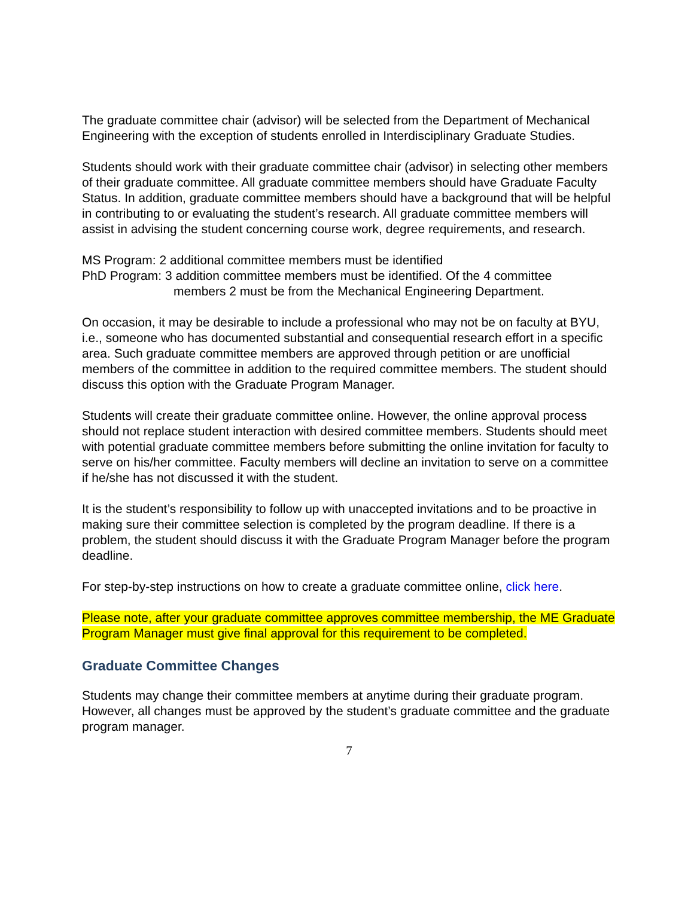The graduate committee chair (advisor) will be selected from the Department of Mechanical Engineering with the exception of students enrolled in Interdisciplinary Graduate Studies.
Students should work with their graduate committee chair (advisor) in selecting other members of their graduate committee. All graduate committee members should have Graduate Faculty Status. In addition, graduate committee members should have a background that will be helpful in contributing to or evaluating the student’s research. All graduate committee members will assist in advising the student concerning course work, degree requirements, and research.
MS Program: 2 additional committee members must be identified
PhD Program: 3 addition committee members must be identified. Of the 4 committee
members 2 must be from the Mechanical Engineering Department.
On occasion, it may be desirable to include a professional who may not be on faculty at BYU, i.e., someone who has documented substantial and consequential research effort in a specific area. Such graduate committee members are approved through petition or are unofficial members of the committee in addition to the required committee members. The student should discuss this option with the Graduate Program Manager.
Students will create their graduate committee online. However, the online approval process should not replace student interaction with desired committee members. Students should meet with potential graduate committee members before submitting the online invitation for faculty to serve on his/her committee. Faculty members will decline an invitation to serve on a committee if he/she has not discussed it with the student.
It is the student’s responsibility to follow up with unaccepted invitations and to be proactive in making sure their committee selection is completed by the program deadline. If there is a problem, the student should discuss it with the Graduate Program Manager before the program deadline.
For step-by-step instructions on how to create a graduate committee online, click here.
Please note, after your graduate committee approves committee membership, the ME Graduate Program Manager must give final approval for this requirement to be completed.
Graduate Committee Changes
Students may change their committee members at anytime during their graduate program. However, all changes must be approved by the student’s graduate committee and the graduate program manager.
7